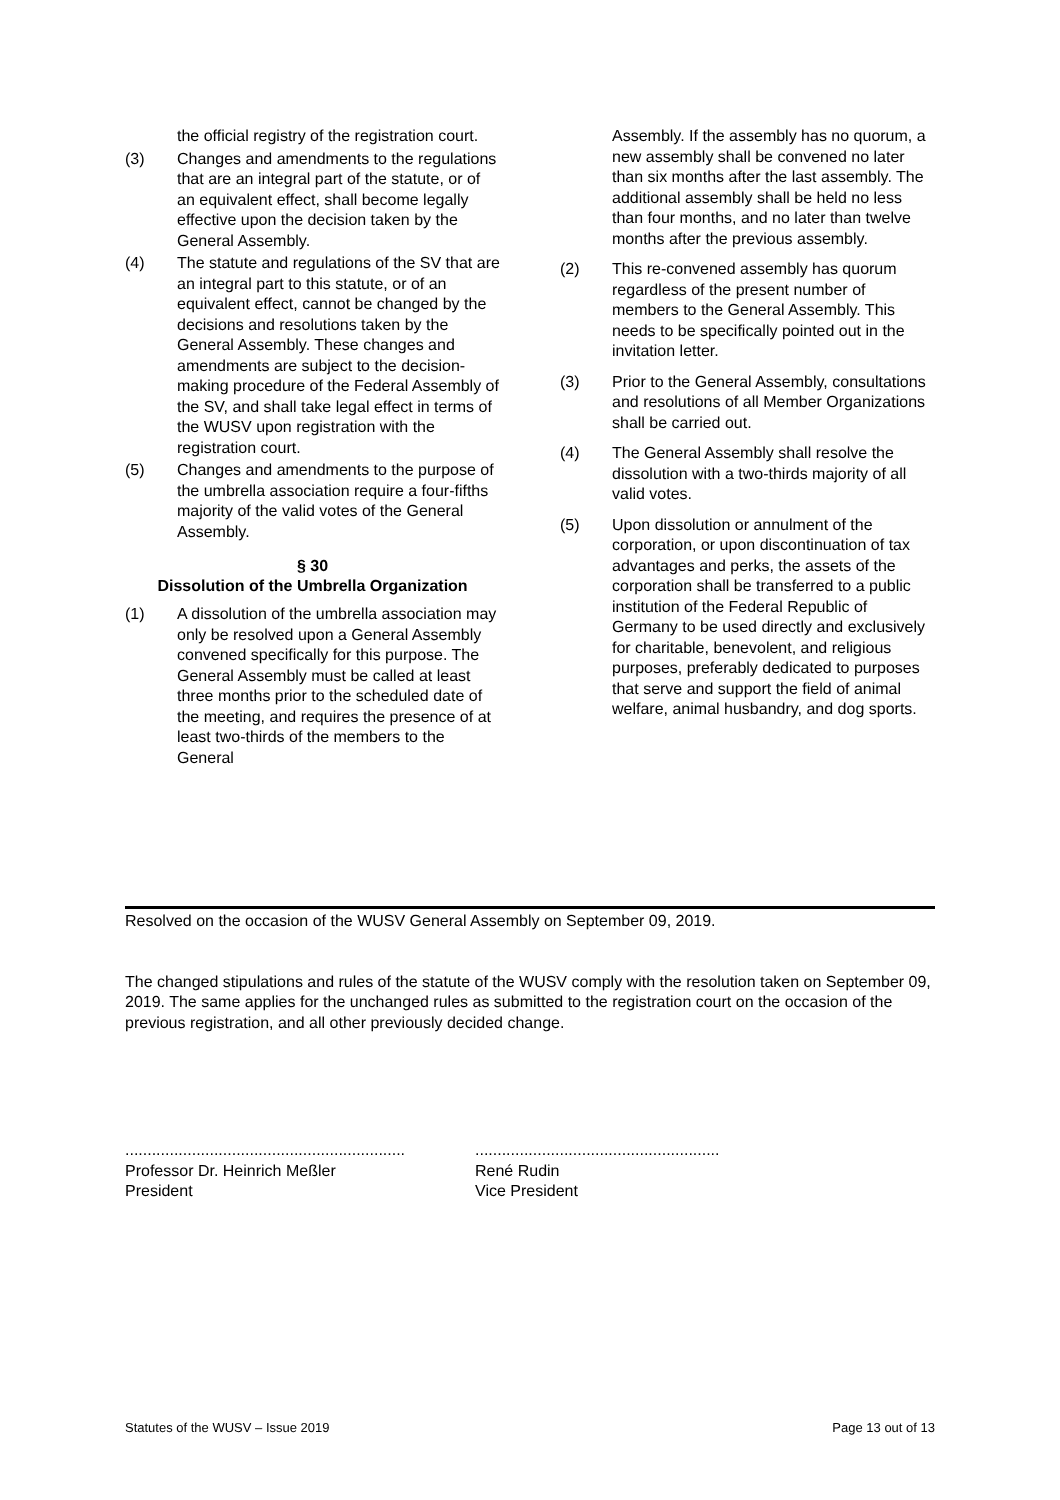the official registry of the registration court.
(3) Changes and amendments to the regulations that are an integral part of the statute, or of an equivalent effect, shall become legally effective upon the decision taken by the General Assembly.
(4) The statute and regulations of the SV that are an integral part to this statute, or of an equivalent effect, cannot be changed by the decisions and resolutions taken by the General Assembly. These changes and amendments are subject to the decision-making procedure of the Federal Assembly of the SV, and shall take legal effect in terms of the WUSV upon registration with the registration court.
(5) Changes and amendments to the purpose of the umbrella association require a four-fifths majority of the valid votes of the General Assembly.
§ 30
Dissolution of the Umbrella Organization
(1) A dissolution of the umbrella association may only be resolved upon a General Assembly convened specifically for this purpose. The General Assembly must be called at least three months prior to the scheduled date of the meeting, and requires the presence of at least two-thirds of the members to the General
Assembly. If the assembly has no quorum, a new assembly shall be convened no later than six months after the last assembly. The additional assembly shall be held no less than four months, and no later than twelve months after the previous assembly.
(2) This re-convened assembly has quorum regardless of the present number of members to the General Assembly. This needs to be specifically pointed out in the invitation letter.
(3) Prior to the General Assembly, consultations and resolutions of all Member Organizations shall be carried out.
(4) The General Assembly shall resolve the dissolution with a two-thirds majority of all valid votes.
(5) Upon dissolution or annulment of the corporation, or upon discontinuation of tax advantages and perks, the assets of the corporation shall be transferred to a public institution of the Federal Republic of Germany to be used directly and exclusively for charitable, benevolent, and religious purposes, preferably dedicated to purposes that serve and support the field of animal welfare, animal husbandry, and dog sports.
Resolved on the occasion of the WUSV General Assembly on September 09, 2019.
The changed stipulations and rules of the statute of the WUSV comply with the resolution taken on September 09, 2019. The same applies for the unchanged rules as submitted to the registration court on the occasion of the previous registration, and all other previously decided change.
...............................................................
Professor Dr. Heinrich Meßler
President
.......................................................
René Rudin
Vice President
Statutes of the WUSV – Issue 2019 Page 13 out of 13